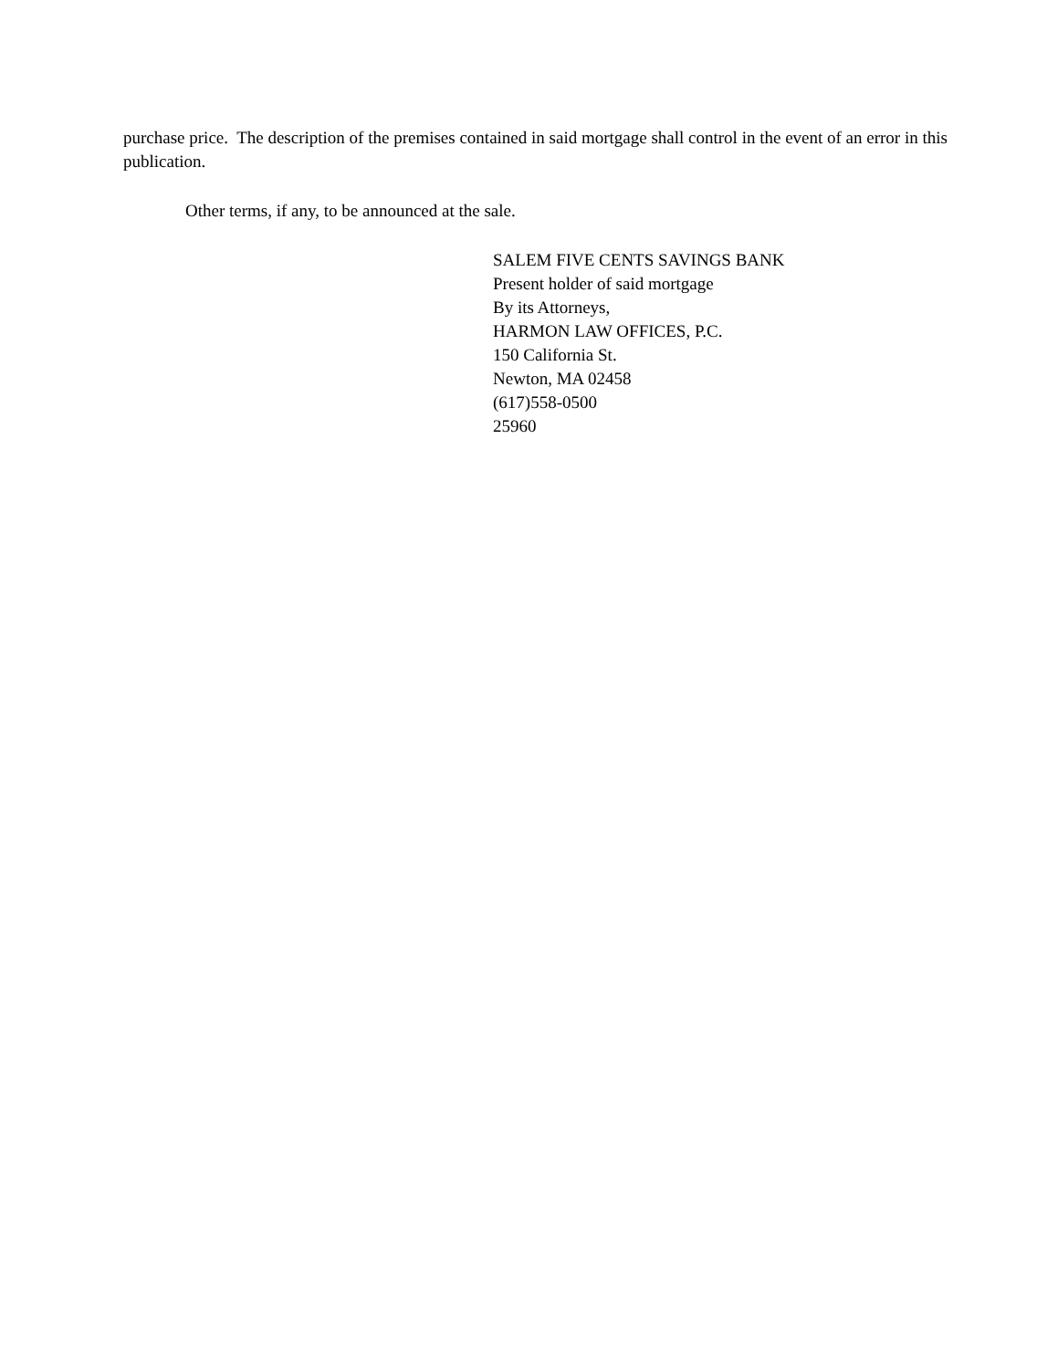purchase price. The description of the premises contained in said mortgage shall control in the event of an error in this publication.
Other terms, if any, to be announced at the sale.
SALEM FIVE CENTS SAVINGS BANK
Present holder of said mortgage
By its Attorneys,
HARMON LAW OFFICES, P.C.
150 California St.
Newton, MA 02458
(617)558-0500
25960